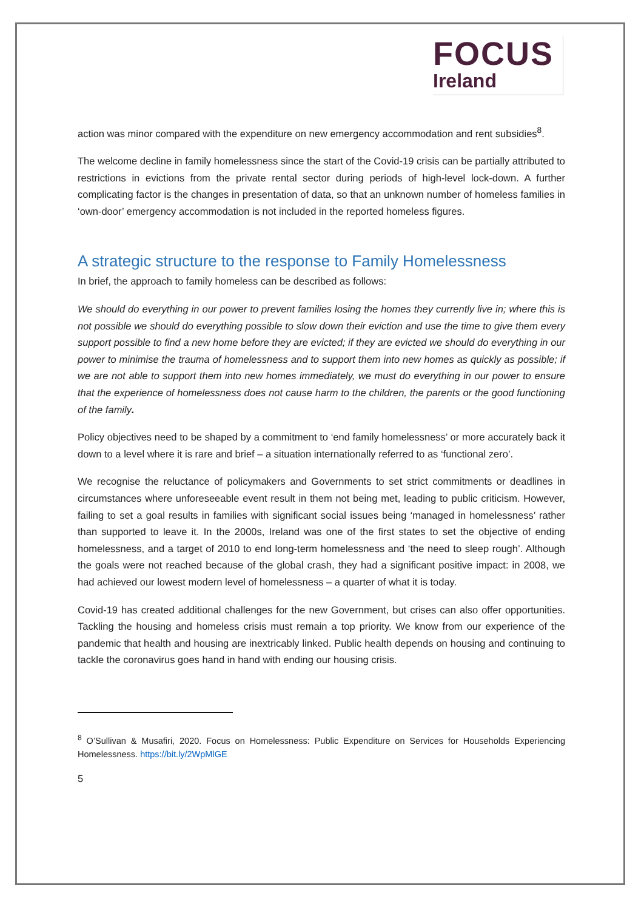FOCUS
Ireland
action was minor compared with the expenditure on new emergency accommodation and rent subsidies<sup>8</sup>.
The welcome decline in family homelessness since the start of the Covid-19 crisis can be partially attributed to restrictions in evictions from the private rental sector during periods of high-level lock-down. A further complicating factor is the changes in presentation of data, so that an unknown number of homeless families in ‘own-door’ emergency accommodation is not included in the reported homeless figures.
A strategic structure to the response to Family Homelessness
In brief, the approach to family homeless can be described as follows:
We should do everything in our power to prevent families losing the homes they currently live in; where this is not possible we should do everything possible to slow down their eviction and use the time to give them every support possible to find a new home before they are evicted; if they are evicted we should do everything in our power to minimise the trauma of homelessness and to support them into new homes as quickly as possible; if we are not able to support them into new homes immediately, we must do everything in our power to ensure that the experience of homelessness does not cause harm to the children, the parents or the good functioning of the family.
Policy objectives need to be shaped by a commitment to ‘end family homelessness’ or more accurately back it down to a level where it is rare and brief – a situation internationally referred to as ‘functional zero’.
We recognise the reluctance of policymakers and Governments to set strict commitments or deadlines in circumstances where unforeseeable event result in them not being met, leading to public criticism. However, failing to set a goal results in families with significant social issues being ‘managed in homelessness’ rather than supported to leave it. In the 2000s, Ireland was one of the first states to set the objective of ending homelessness, and a target of 2010 to end long-term homelessness and ‘the need to sleep rough’. Although the goals were not reached because of the global crash, they had a significant positive impact: in 2008, we had achieved our lowest modern level of homelessness – a quarter of what it is today.
Covid-19 has created additional challenges for the new Government, but crises can also offer opportunities. Tackling the housing and homeless crisis must remain a top priority. We know from our experience of the pandemic that health and housing are inextricably linked. Public health depends on housing and continuing to tackle the coronavirus goes hand in hand with ending our housing crisis.
<sup>8</sup> O’Sullivan & Musafiri, 2020. Focus on Homelessness: Public Expenditure on Services for Households Experiencing Homelessness. https://bit.ly/2WpMlGE
5